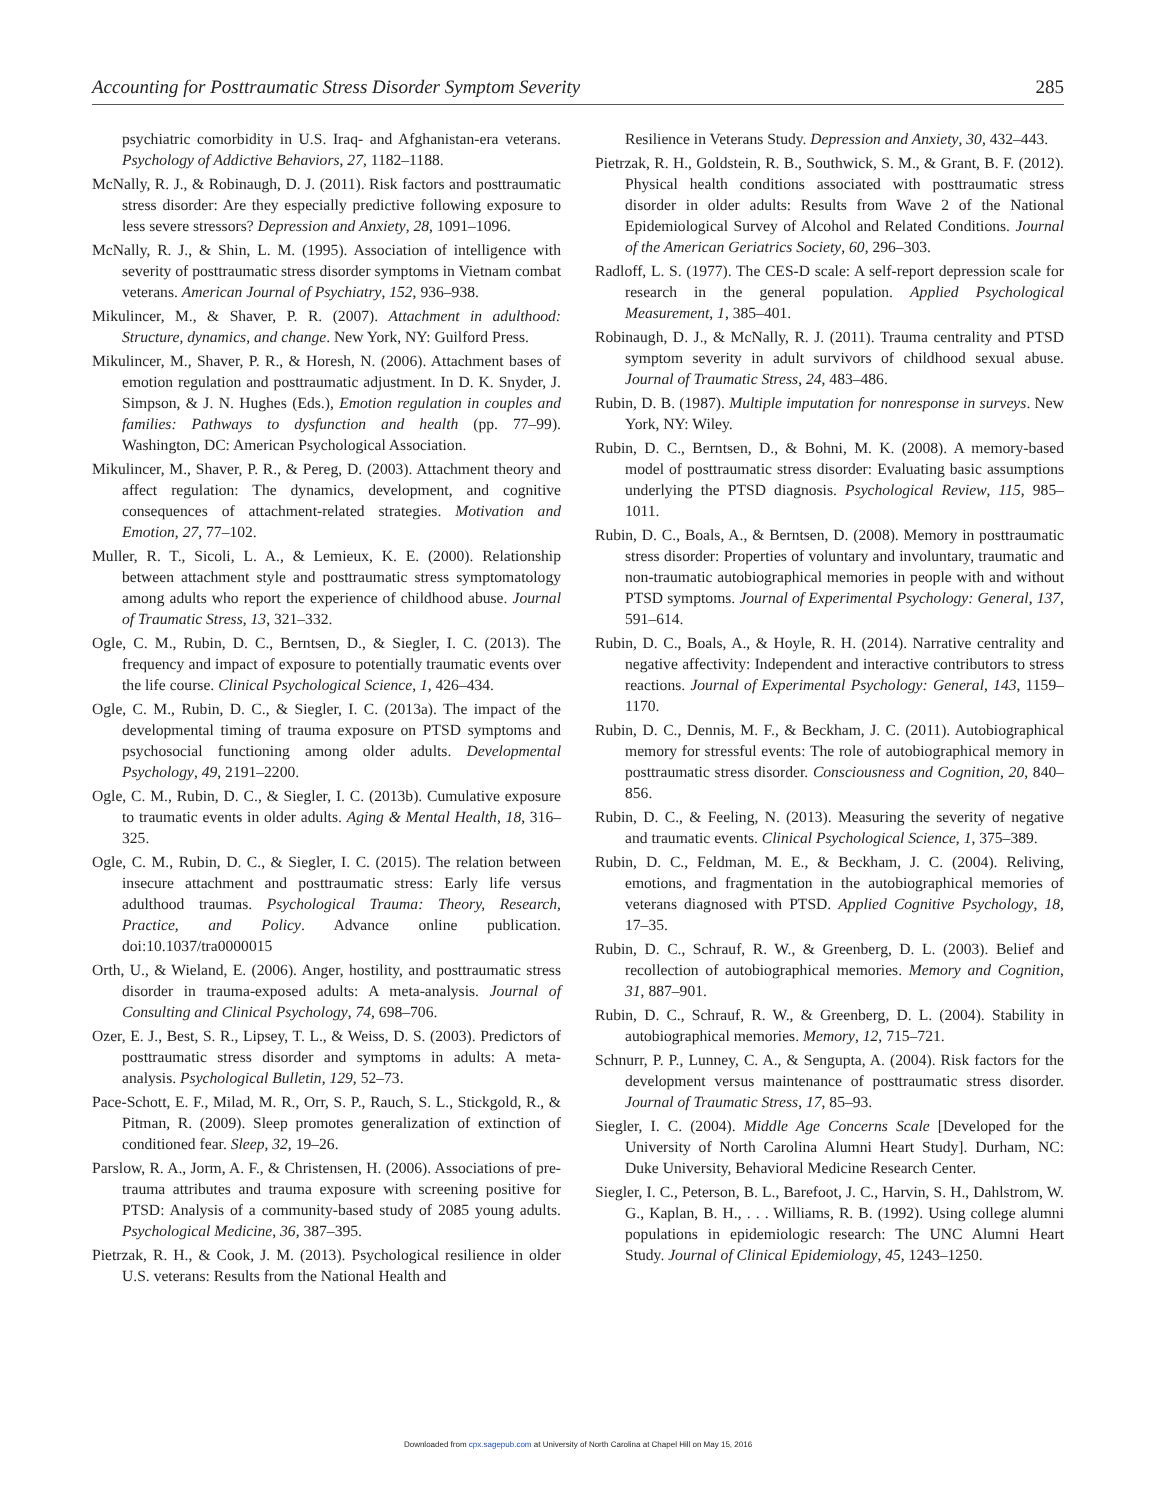Accounting for Posttraumatic Stress Disorder Symptom Severity 285
psychiatric comorbidity in U.S. Iraq- and Afghanistan-era veterans. Psychology of Addictive Behaviors, 27, 1182–1188.
McNally, R. J., & Robinaugh, D. J. (2011). Risk factors and posttraumatic stress disorder: Are they especially predictive following exposure to less severe stressors? Depression and Anxiety, 28, 1091–1096.
McNally, R. J., & Shin, L. M. (1995). Association of intelligence with severity of posttraumatic stress disorder symptoms in Vietnam combat veterans. American Journal of Psychiatry, 152, 936–938.
Mikulincer, M., & Shaver, P. R. (2007). Attachment in adulthood: Structure, dynamics, and change. New York, NY: Guilford Press.
Mikulincer, M., Shaver, P. R., & Horesh, N. (2006). Attachment bases of emotion regulation and posttraumatic adjustment. In D. K. Snyder, J. Simpson, & J. N. Hughes (Eds.), Emotion regulation in couples and families: Pathways to dysfunction and health (pp. 77–99). Washington, DC: American Psychological Association.
Mikulincer, M., Shaver, P. R., & Pereg, D. (2003). Attachment theory and affect regulation: The dynamics, development, and cognitive consequences of attachment-related strategies. Motivation and Emotion, 27, 77–102.
Muller, R. T., Sicoli, L. A., & Lemieux, K. E. (2000). Relationship between attachment style and posttraumatic stress symptomatology among adults who report the experience of childhood abuse. Journal of Traumatic Stress, 13, 321–332.
Ogle, C. M., Rubin, D. C., Berntsen, D., & Siegler, I. C. (2013). The frequency and impact of exposure to potentially traumatic events over the life course. Clinical Psychological Science, 1, 426–434.
Ogle, C. M., Rubin, D. C., & Siegler, I. C. (2013a). The impact of the developmental timing of trauma exposure on PTSD symptoms and psychosocial functioning among older adults. Developmental Psychology, 49, 2191–2200.
Ogle, C. M., Rubin, D. C., & Siegler, I. C. (2013b). Cumulative exposure to traumatic events in older adults. Aging & Mental Health, 18, 316–325.
Ogle, C. M., Rubin, D. C., & Siegler, I. C. (2015). The relation between insecure attachment and posttraumatic stress: Early life versus adulthood traumas. Psychological Trauma: Theory, Research, Practice, and Policy. Advance online publication. doi:10.1037/tra0000015
Orth, U., & Wieland, E. (2006). Anger, hostility, and posttraumatic stress disorder in trauma-exposed adults: A meta-analysis. Journal of Consulting and Clinical Psychology, 74, 698–706.
Ozer, E. J., Best, S. R., Lipsey, T. L., & Weiss, D. S. (2003). Predictors of posttraumatic stress disorder and symptoms in adults: A meta-analysis. Psychological Bulletin, 129, 52–73.
Pace-Schott, E. F., Milad, M. R., Orr, S. P., Rauch, S. L., Stickgold, R., & Pitman, R. (2009). Sleep promotes generalization of extinction of conditioned fear. Sleep, 32, 19–26.
Parslow, R. A., Jorm, A. F., & Christensen, H. (2006). Associations of pre-trauma attributes and trauma exposure with screening positive for PTSD: Analysis of a community-based study of 2085 young adults. Psychological Medicine, 36, 387–395.
Pietrzak, R. H., & Cook, J. M. (2013). Psychological resilience in older U.S. veterans: Results from the National Health and
Resilience in Veterans Study. Depression and Anxiety, 30, 432–443.
Pietrzak, R. H., Goldstein, R. B., Southwick, S. M., & Grant, B. F. (2012). Physical health conditions associated with posttraumatic stress disorder in older adults: Results from Wave 2 of the National Epidemiological Survey of Alcohol and Related Conditions. Journal of the American Geriatrics Society, 60, 296–303.
Radloff, L. S. (1977). The CES-D scale: A self-report depression scale for research in the general population. Applied Psychological Measurement, 1, 385–401.
Robinaugh, D. J., & McNally, R. J. (2011). Trauma centrality and PTSD symptom severity in adult survivors of childhood sexual abuse. Journal of Traumatic Stress, 24, 483–486.
Rubin, D. B. (1987). Multiple imputation for nonresponse in surveys. New York, NY: Wiley.
Rubin, D. C., Berntsen, D., & Bohni, M. K. (2008). A memory-based model of posttraumatic stress disorder: Evaluating basic assumptions underlying the PTSD diagnosis. Psychological Review, 115, 985–1011.
Rubin, D. C., Boals, A., & Berntsen, D. (2008). Memory in posttraumatic stress disorder: Properties of voluntary and involuntary, traumatic and non-traumatic autobiographical memories in people with and without PTSD symptoms. Journal of Experimental Psychology: General, 137, 591–614.
Rubin, D. C., Boals, A., & Hoyle, R. H. (2014). Narrative centrality and negative affectivity: Independent and interactive contributors to stress reactions. Journal of Experimental Psychology: General, 143, 1159–1170.
Rubin, D. C., Dennis, M. F., & Beckham, J. C. (2011). Autobiographical memory for stressful events: The role of autobiographical memory in posttraumatic stress disorder. Consciousness and Cognition, 20, 840–856.
Rubin, D. C., & Feeling, N. (2013). Measuring the severity of negative and traumatic events. Clinical Psychological Science, 1, 375–389.
Rubin, D. C., Feldman, M. E., & Beckham, J. C. (2004). Reliving, emotions, and fragmentation in the autobiographical memories of veterans diagnosed with PTSD. Applied Cognitive Psychology, 18, 17–35.
Rubin, D. C., Schrauf, R. W., & Greenberg, D. L. (2003). Belief and recollection of autobiographical memories. Memory and Cognition, 31, 887–901.
Rubin, D. C., Schrauf, R. W., & Greenberg, D. L. (2004). Stability in autobiographical memories. Memory, 12, 715–721.
Schnurr, P. P., Lunney, C. A., & Sengupta, A. (2004). Risk factors for the development versus maintenance of posttraumatic stress disorder. Journal of Traumatic Stress, 17, 85–93.
Siegler, I. C. (2004). Middle Age Concerns Scale [Developed for the University of North Carolina Alumni Heart Study]. Durham, NC: Duke University, Behavioral Medicine Research Center.
Siegler, I. C., Peterson, B. L., Barefoot, J. C., Harvin, S. H., Dahlstrom, W. G., Kaplan, B. H., . . . Williams, R. B. (1992). Using college alumni populations in epidemiologic research: The UNC Alumni Heart Study. Journal of Clinical Epidemiology, 45, 1243–1250.
Downloaded from cpx.sagepub.com at University of North Carolina at Chapel Hill on May 15, 2016